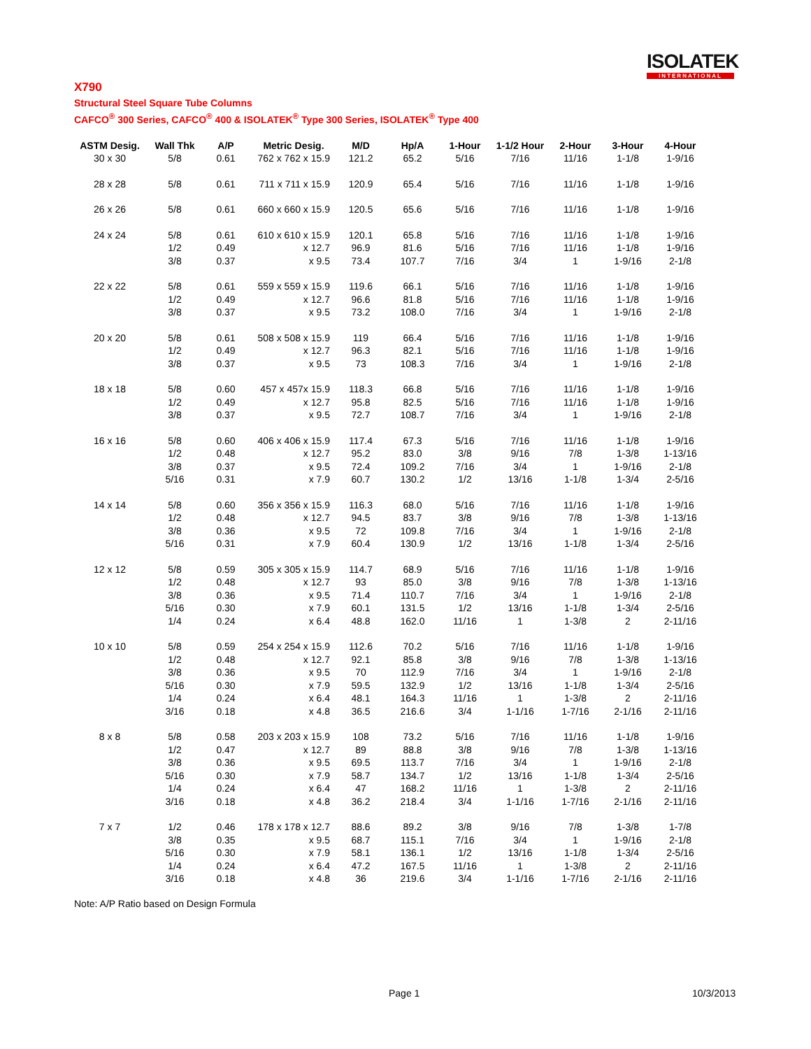ISOLATEK
INTERNATIONAL
X790
Structural Steel Square Tube Columns
CAFCO<sup>®</sup> 300 Series, CAFCO<sup>®</sup> 400 & ISOLATEK<sup>®</sup> Type 300 Series, ISOLATEK<sup>®</sup> Type 400
| ASTM Desig. | Wall Thk | A/P | Metric Desig. | M/D | Hp/A | 1-Hour | 1-1/2 Hour | 2-Hour | 3-Hour | 4-Hour |
| --- | --- | --- | --- | --- | --- | --- | --- | --- | --- | --- |
| 30 x 30 | 5/8 | 0.61 | 762 x 762 x 15.9 | 121.2 | 65.2 | 5/16 | 7/16 | 11/16 | 1-1/8 | 1-9/16 |
| 28 x 28 | 5/8 | 0.61 | 711 x 711 x 15.9 | 120.9 | 65.4 | 5/16 | 7/16 | 11/16 | 1-1/8 | 1-9/16 |
| 26 x 26 | 5/8 | 0.61 | 660 x 660 x 15.9 | 120.5 | 65.6 | 5/16 | 7/16 | 11/16 | 1-1/8 | 1-9/16 |
| 24 x 24 | 5/8 | 0.61 | 610 x 610 x 15.9 | 120.1 | 65.8 | 5/16 | 7/16 | 11/16 | 1-1/8 | 1-9/16 |
| | 1/2 | 0.49 | x 12.7 | 96.9 | 81.6 | 5/16 | 7/16 | 11/16 | 1-1/8 | 1-9/16 |
| | 3/8 | 0.37 | x 9.5 | 73.4 | 107.7 | 7/16 | 3/4 | 1 | 1-9/16 | 2-1/8 |
| 22 x 22 | 5/8 | 0.61 | 559 x 559 x 15.9 | 119.6 | 66.1 | 5/16 | 7/16 | 11/16 | 1-1/8 | 1-9/16 |
| | 1/2 | 0.49 | x 12.7 | 96.6 | 81.8 | 5/16 | 7/16 | 11/16 | 1-1/8 | 1-9/16 |
| | 3/8 | 0.37 | x 9.5 | 73.2 | 108.0 | 7/16 | 3/4 | 1 | 1-9/16 | 2-1/8 |
| 20 x 20 | 5/8 | 0.61 | 508 x 508 x 15.9 | 119 | 66.4 | 5/16 | 7/16 | 11/16 | 1-1/8 | 1-9/16 |
| | 1/2 | 0.49 | x 12.7 | 96.3 | 82.1 | 5/16 | 7/16 | 11/16 | 1-1/8 | 1-9/16 |
| | 3/8 | 0.37 | x 9.5 | 73 | 108.3 | 7/16 | 3/4 | 1 | 1-9/16 | 2-1/8 |
| 18 x 18 | 5/8 | 0.60 | 457 x 457x 15.9 | 118.3 | 66.8 | 5/16 | 7/16 | 11/16 | 1-1/8 | 1-9/16 |
| | 1/2 | 0.49 | x 12.7 | 95.8 | 82.5 | 5/16 | 7/16 | 11/16 | 1-1/8 | 1-9/16 |
| | 3/8 | 0.37 | x 9.5 | 72.7 | 108.7 | 7/16 | 3/4 | 1 | 1-9/16 | 2-1/8 |
| 16 x 16 | 5/8 | 0.60 | 406 x 406 x 15.9 | 117.4 | 67.3 | 5/16 | 7/16 | 11/16 | 1-1/8 | 1-9/16 |
| | 1/2 | 0.48 | x 12.7 | 95.2 | 83.0 | 3/8 | 9/16 | 7/8 | 1-3/8 | 1-13/16 |
| | 3/8 | 0.37 | x 9.5 | 72.4 | 109.2 | 7/16 | 3/4 | 1 | 1-9/16 | 2-1/8 |
| | 5/16 | 0.31 | x 7.9 | 60.7 | 130.2 | 1/2 | 13/16 | 1-1/8 | 1-3/4 | 2-5/16 |
| 14 x 14 | 5/8 | 0.60 | 356 x 356 x 15.9 | 116.3 | 68.0 | 5/16 | 7/16 | 11/16 | 1-1/8 | 1-9/16 |
| | 1/2 | 0.48 | x 12.7 | 94.5 | 83.7 | 3/8 | 9/16 | 7/8 | 1-3/8 | 1-13/16 |
| | 3/8 | 0.36 | x 9.5 | 72 | 109.8 | 7/16 | 3/4 | 1 | 1-9/16 | 2-1/8 |
| | 5/16 | 0.31 | x 7.9 | 60.4 | 130.9 | 1/2 | 13/16 | 1-1/8 | 1-3/4 | 2-5/16 |
| 12 x 12 | 5/8 | 0.59 | 305 x 305 x 15.9 | 114.7 | 68.9 | 5/16 | 7/16 | 11/16 | 1-1/8 | 1-9/16 |
| | 1/2 | 0.48 | x 12.7 | 93 | 85.0 | 3/8 | 9/16 | 7/8 | 1-3/8 | 1-13/16 |
| | 3/8 | 0.36 | x 9.5 | 71.4 | 110.7 | 7/16 | 3/4 | 1 | 1-9/16 | 2-1/8 |
| | 5/16 | 0.30 | x 7.9 | 60.1 | 131.5 | 1/2 | 13/16 | 1-1/8 | 1-3/4 | 2-5/16 |
| | 1/4 | 0.24 | x 6.4 | 48.8 | 162.0 | 11/16 | 1 | 1-3/8 | 2 | 2-11/16 |
| 10 x 10 | 5/8 | 0.59 | 254 x 254 x 15.9 | 112.6 | 70.2 | 5/16 | 7/16 | 11/16 | 1-1/8 | 1-9/16 |
| | 1/2 | 0.48 | x 12.7 | 92.1 | 85.8 | 3/8 | 9/16 | 7/8 | 1-3/8 | 1-13/16 |
| | 3/8 | 0.36 | x 9.5 | 70 | 112.9 | 7/16 | 3/4 | 1 | 1-9/16 | 2-1/8 |
| | 5/16 | 0.30 | x 7.9 | 59.5 | 132.9 | 1/2 | 13/16 | 1-1/8 | 1-3/4 | 2-5/16 |
| | 1/4 | 0.24 | x 6.4 | 48.1 | 164.3 | 11/16 | 1 | 1-3/8 | 2 | 2-11/16 |
| | 3/16 | 0.18 | x 4.8 | 36.5 | 216.6 | 3/4 | 1-1/16 | 1-7/16 | 2-1/16 | 2-11/16 |
| 8 x 8 | 5/8 | 0.58 | 203 x 203 x 15.9 | 108 | 73.2 | 5/16 | 7/16 | 11/16 | 1-1/8 | 1-9/16 |
| | 1/2 | 0.47 | x 12.7 | 89 | 88.8 | 3/8 | 9/16 | 7/8 | 1-3/8 | 1-13/16 |
| | 3/8 | 0.36 | x 9.5 | 69.5 | 113.7 | 7/16 | 3/4 | 1 | 1-9/16 | 2-1/8 |
| | 5/16 | 0.30 | x 7.9 | 58.7 | 134.7 | 1/2 | 13/16 | 1-1/8 | 1-3/4 | 2-5/16 |
| | 1/4 | 0.24 | x 6.4 | 47 | 168.2 | 11/16 | 1 | 1-3/8 | 2 | 2-11/16 |
| | 3/16 | 0.18 | x 4.8 | 36.2 | 218.4 | 3/4 | 1-1/16 | 1-7/16 | 2-1/16 | 2-11/16 |
| 7 x 7 | 1/2 | 0.46 | 178 x 178 x 12.7 | 88.6 | 89.2 | 3/8 | 9/16 | 7/8 | 1-3/8 | 1-7/8 |
| | 3/8 | 0.35 | x 9.5 | 68.7 | 115.1 | 7/16 | 3/4 | 1 | 1-9/16 | 2-1/8 |
| | 5/16 | 0.30 | x 7.9 | 58.1 | 136.1 | 1/2 | 13/16 | 1-1/8 | 1-3/4 | 2-5/16 |
| | 1/4 | 0.24 | x 6.4 | 47.2 | 167.5 | 11/16 | 1 | 1-3/8 | 2 | 2-11/16 |
| | 3/16 | 0.18 | x 4.8 | 36 | 219.6 | 3/4 | 1-1/16 | 1-7/16 | 2-1/16 | 2-11/16 |
Note: A/P Ratio based on Design Formula
Page 1 10/3/2013